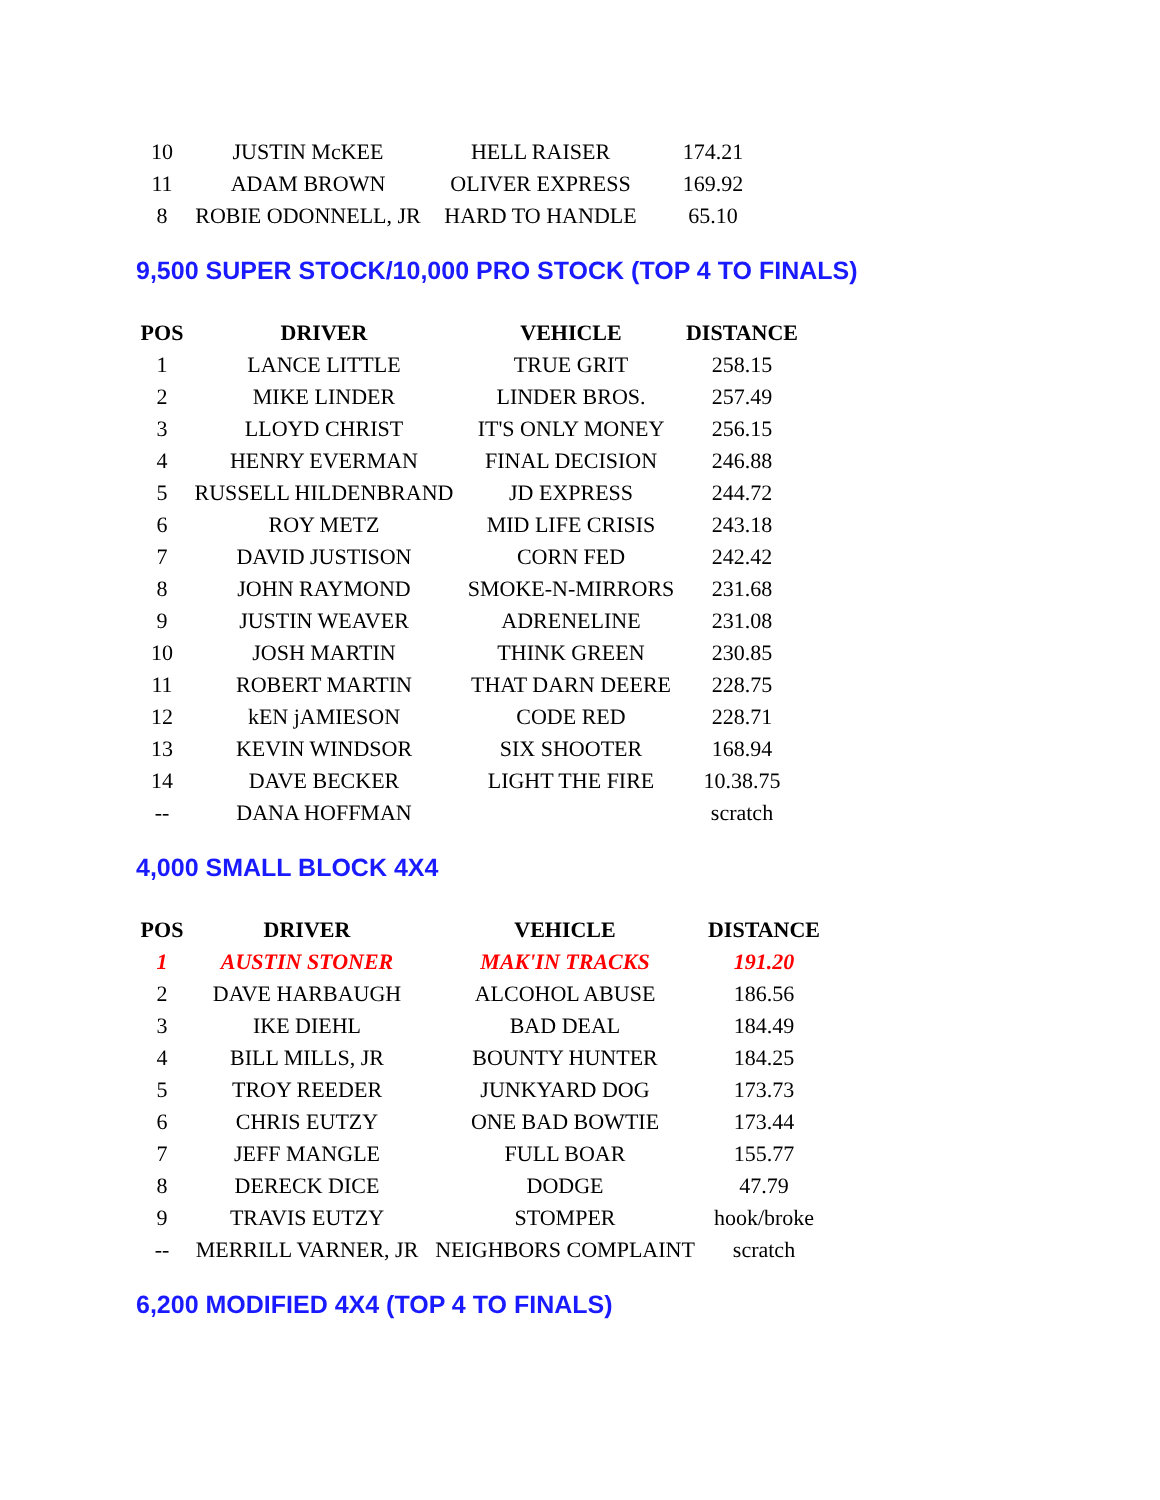| 10 | JUSTIN McKEE | HELL RAISER | 174.21 |
| 11 | ADAM BROWN | OLIVER EXPRESS | 169.92 |
| 8 | ROBIE ODONNELL, JR | HARD TO HANDLE | 65.10 |
9,500 SUPER STOCK/10,000 PRO STOCK (TOP 4 TO FINALS)
| POS | DRIVER | VEHICLE | DISTANCE |
| --- | --- | --- | --- |
| 1 | LANCE LITTLE | TRUE GRIT | 258.15 |
| 2 | MIKE LINDER | LINDER BROS. | 257.49 |
| 3 | LLOYD CHRIST | IT'S ONLY MONEY | 256.15 |
| 4 | HENRY EVERMAN | FINAL DECISION | 246.88 |
| 5 | RUSSELL HILDENBRAND | JD EXPRESS | 244.72 |
| 6 | ROY METZ | MID LIFE CRISIS | 243.18 |
| 7 | DAVID JUSTISON | CORN FED | 242.42 |
| 8 | JOHN RAYMOND | SMOKE-N-MIRRORS | 231.68 |
| 9 | JUSTIN WEAVER | ADRENELINE | 231.08 |
| 10 | JOSH MARTIN | THINK GREEN | 230.85 |
| 11 | ROBERT MARTIN | THAT DARN DEERE | 228.75 |
| 12 | kEN jAMIESON | CODE RED | 228.71 |
| 13 | KEVIN WINDSOR | SIX SHOOTER | 168.94 |
| 14 | DAVE BECKER | LIGHT THE FIRE | 10.38.75 |
| -- | DANA HOFFMAN | | scratch |
4,000 SMALL BLOCK 4X4
| POS | DRIVER | VEHICLE | DISTANCE |
| --- | --- | --- | --- |
| 1 | AUSTIN STONER | MAK'IN TRACKS | 191.20 |
| 2 | DAVE HARBAUGH | ALCOHOL ABUSE | 186.56 |
| 3 | IKE DIEHL | BAD DEAL | 184.49 |
| 4 | BILL MILLS, JR | BOUNTY HUNTER | 184.25 |
| 5 | TROY REEDER | JUNKYARD DOG | 173.73 |
| 6 | CHRIS EUTZY | ONE BAD BOWTIE | 173.44 |
| 7 | JEFF MANGLE | FULL BOAR | 155.77 |
| 8 | DERECK DICE | DODGE | 47.79 |
| 9 | TRAVIS EUTZY | STOMPER | hook/broke |
| -- | MERRILL VARNER, JR | NEIGHBORS COMPLAINT | scratch |
6,200 MODIFIED 4X4 (TOP 4 TO FINALS)